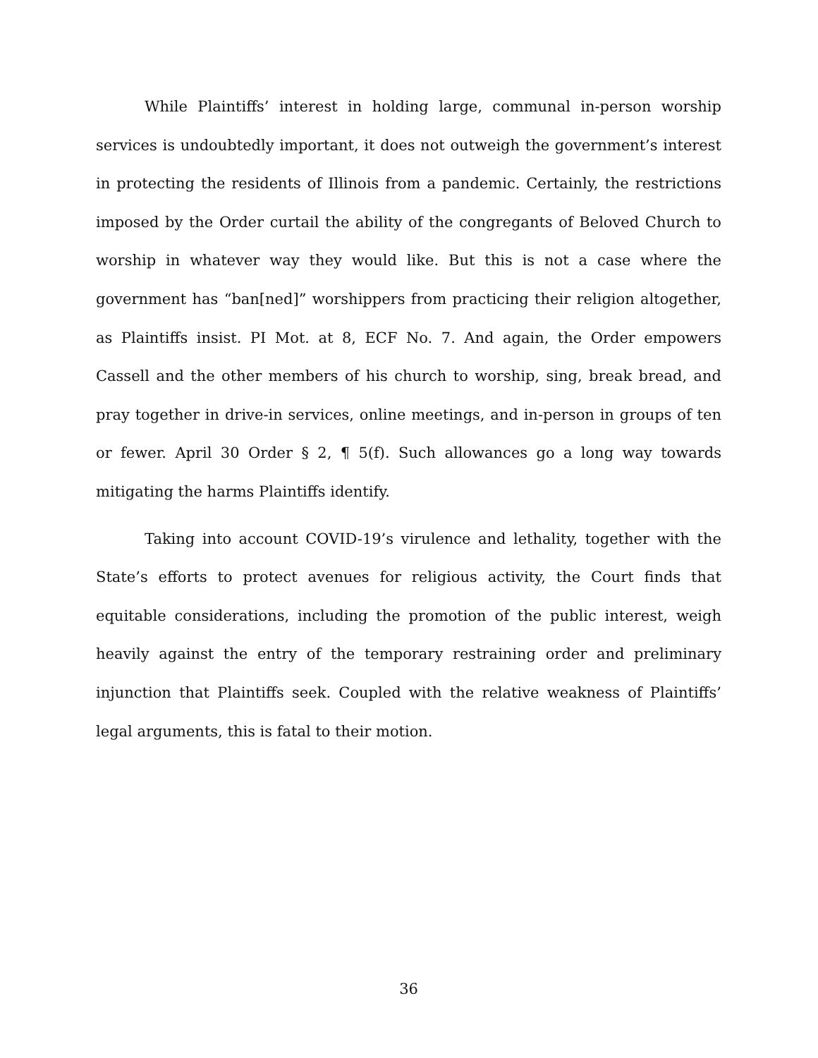While Plaintiffs’ interest in holding large, communal in-person worship services is undoubtedly important, it does not outweigh the government’s interest in protecting the residents of Illinois from a pandemic. Certainly, the restrictions imposed by the Order curtail the ability of the congregants of Beloved Church to worship in whatever way they would like. But this is not a case where the government has “ban[ned]” worshippers from practicing their religion altogether, as Plaintiffs insist. PI Mot. at 8, ECF No. 7. And again, the Order empowers Cassell and the other members of his church to worship, sing, break bread, and pray together in drive-in services, online meetings, and in-person in groups of ten or fewer. April 30 Order § 2, ¶ 5(f). Such allowances go a long way towards mitigating the harms Plaintiffs identify.
Taking into account COVID-19’s virulence and lethality, together with the State’s efforts to protect avenues for religious activity, the Court finds that equitable considerations, including the promotion of the public interest, weigh heavily against the entry of the temporary restraining order and preliminary injunction that Plaintiffs seek. Coupled with the relative weakness of Plaintiffs’ legal arguments, this is fatal to their motion.
36